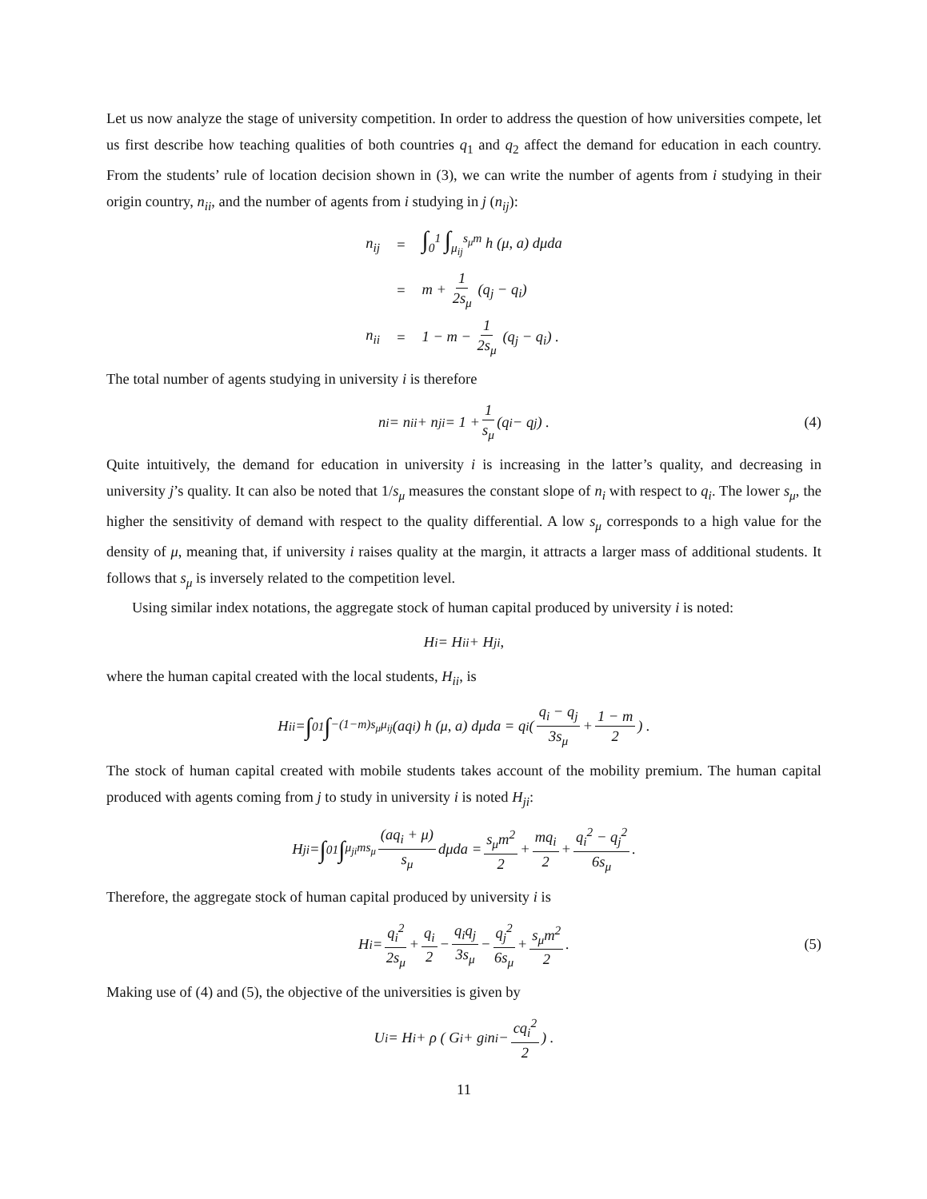Let us now analyze the stage of university competition. In order to address the question of how universities compete, let us first describe how teaching qualities of both countries q<sub>1</sub> and q<sub>2</sub> affect the demand for education in each country. From the students’ rule of location decision shown in (3), we can write the number of agents from i studying in their origin country, n<sub>ii</sub>, and the number of agents from i studying in j (n<sub>ij</sub>):
| n<sub>ij</sub> | = | ∫<sub>0</sub><sup>1</sup> ∫<sub>μ<sub>ij</sub></sub><sup>s<sub>μ</sub>m</sup> h (μ, a) dμda |
| | = | m + 1 2s<sub>μ</sub> (q<sub>j</sub> − q<sub>i</sub>) |
| n<sub>ii</sub> | = | 1 − m − 1 2s<sub>μ</sub> (q<sub>j</sub> − q<sub>i</sub>) . |
The total number of agents studying in university i is therefore
n<sub>i</sub> = n<sub>ii</sub> + n<sub>ji</sub> = 1 + 1 s<sub>μ</sub> (q<sub>i</sub> − q<sub>j</sub>) . (4)
Quite intuitively, the demand for education in university i is increasing in the latter’s quality, and decreasing in university j’s quality. It can also be noted that 1/s<sub>μ</sub> measures the constant slope of n<sub>i</sub> with respect to q<sub>i</sub>. The lower s<sub>μ</sub>, the higher the sensitivity of demand with respect to the quality differential. A low s<sub>μ</sub> corresponds to a high value for the density of μ, meaning that, if university i raises quality at the margin, it attracts a larger mass of additional students. It follows that s<sub>μ</sub> is inversely related to the competition level.
Using similar index notations, the aggregate stock of human capital produced by university i is noted:
H<sub>i</sub> = H<sub>ii</sub> + H<sub>ji</sub>,
where the human capital created with the local students, H<sub>ii</sub>, is
H<sub>ii</sub> = ∫<sub>0</sub><sup>1</sup> ∫<sub>−(1−m)s<sub>μ</sub></sub><sup>μ<sub>ij</sub></sup> (aq<sub>i</sub>) h (μ, a) dμda = q<sub>i</sub> ( q<sub>i</sub> − q<sub>j</sub> 3s<sub>μ</sub> + 1 − m 2 ) .
The stock of human capital created with mobile students takes account of the mobility premium. The human capital produced with agents coming from j to study in university i is noted H<sub>ji</sub>:
H<sub>ji</sub> = ∫<sub>0</sub><sup>1</sup> ∫<sub>μ<sub>ji</sub></sub><sup>ms<sub>μ</sub></sup> (aq<sub>i</sub> + μ) s<sub>μ</sub> dμda = s<sub>μ</sub>m<sup>2</sup> 2 + mq<sub>i</sub> 2 + q<sub>i</sub><sup>2</sup> − q<sub>j</sub><sup>2</sup> 6s<sub>μ</sub>.
Therefore, the aggregate stock of human capital produced by university i is
H<sub>i</sub> = q<sub>i</sub><sup>2</sup> 2s<sub>μ</sub> + q<sub>i</sub> 2 − q<sub>i</sub>q<sub>j</sub> 3s<sub>μ</sub> − q<sub>j</sub><sup>2</sup> 6s<sub>μ</sub> + s<sub>μ</sub>m<sup>2</sup> 2. (5)
Making use of (4) and (5), the objective of the universities is given by
U<sub>i</sub> = H<sub>i</sub> + ρ ( G<sub>i</sub> + g<sub>i</sub>n<sub>i</sub> − cq<sub>i</sub><sup>2</sup> 2 ) .
11